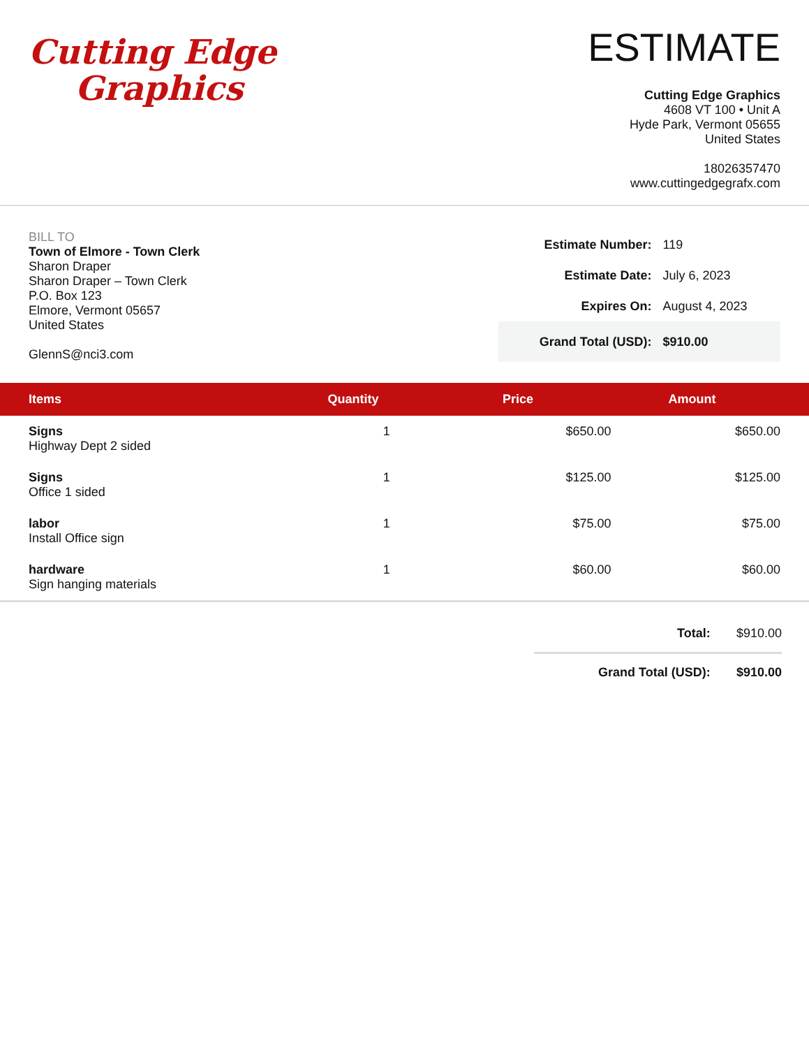Cutting Edge
Graphics
ESTIMATE
Cutting Edge Graphics
4608 VT 100 • Unit A
Hyde Park, Vermont 05655
United States
18026357470
www.cuttingedgegrafx.com
BILL TO
Town of Elmore - Town Clerk
Sharon Draper
Sharon Draper – Town Clerk
P.O. Box 123
Elmore, Vermont 05657
United States
GlennS@nci3.com
| Estimate Number: | 119 |
| Estimate Date: | July 6, 2023 |
| Expires On: | August 4, 2023 |
| Grand Total (USD): | $910.00 |
| Items | Quantity | Price | Amount |
| --- | --- | --- | --- |
| Signs Highway Dept 2 sided | 1 | $650.00 | $650.00 |
| Signs Office 1 sided | 1 | $125.00 | $125.00 |
| labor Install Office sign | 1 | $75.00 | $75.00 |
| hardware Sign hanging materials | 1 | $60.00 | $60.00 |
| Total: | $910.00 |
| Grand Total (USD): | $910.00 |